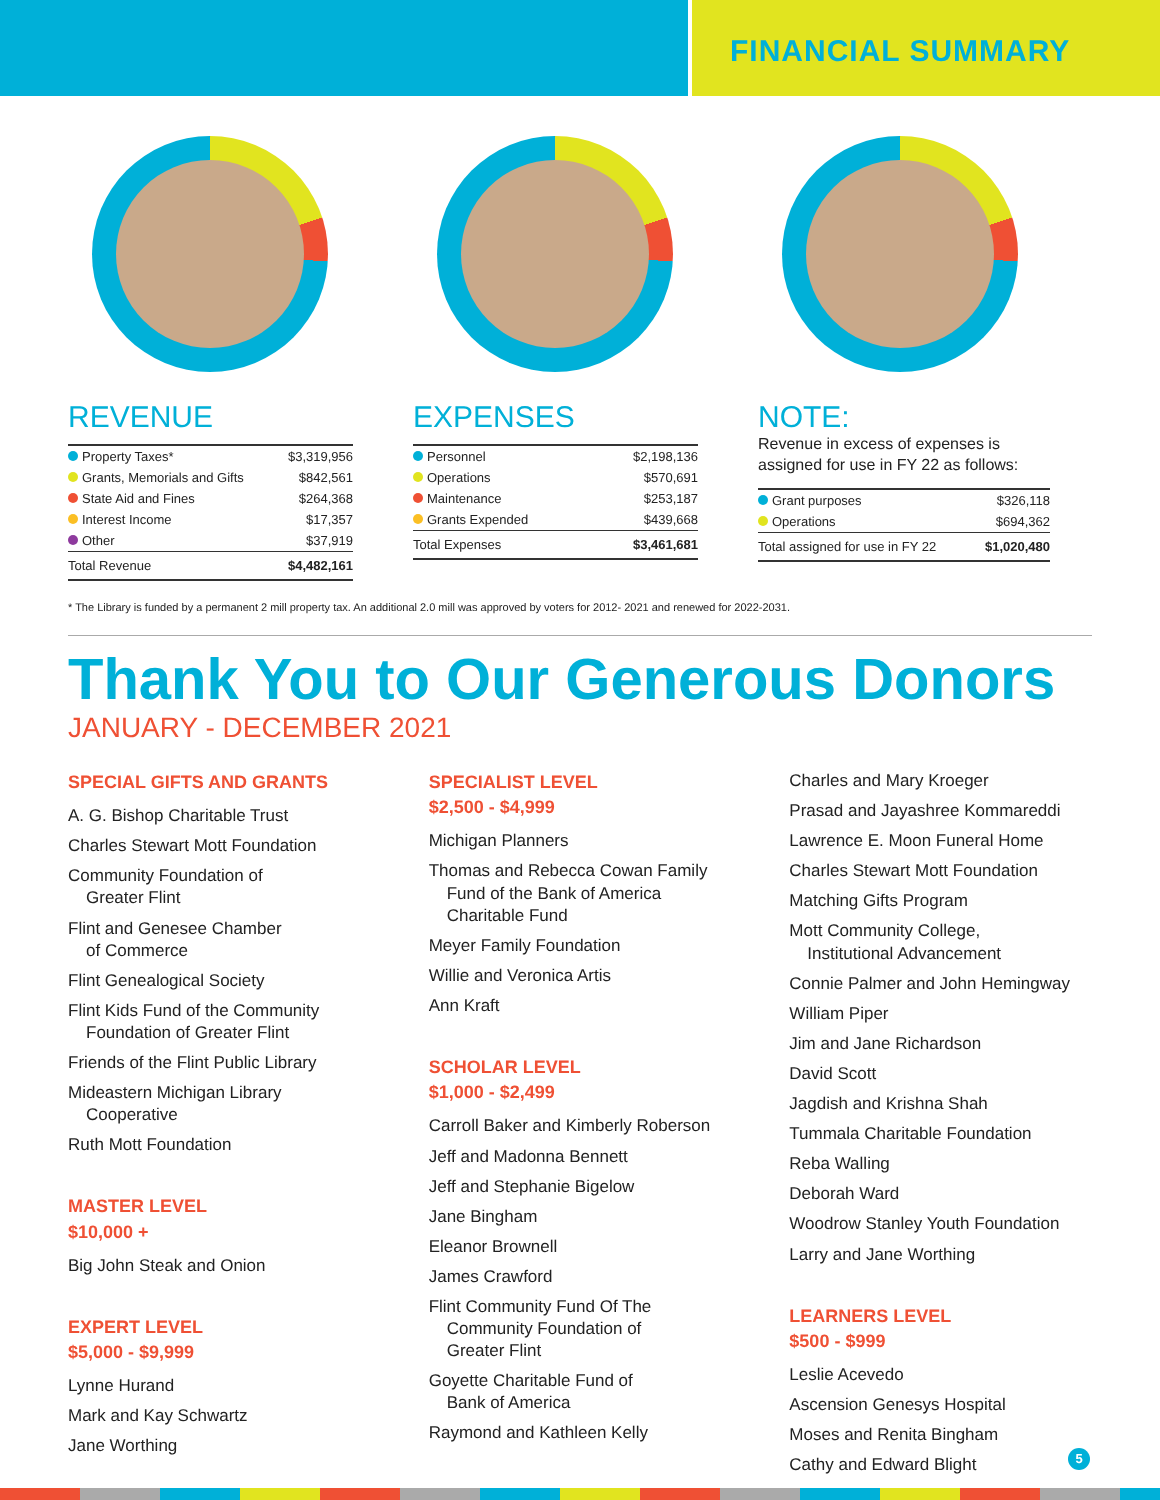FINANCIAL SUMMARY
REVENUE
| Property Taxes* | $3,319,956 |
| Grants, Memorials and Gifts | $842,561 |
| State Aid and Fines | $264,368 |
| Interest Income | $17,357 |
| Other | $37,919 |
| Total Revenue | $4,482,161 |
EXPENSES
| Personnel | $2,198,136 |
| Operations | $570,691 |
| Maintenance | $253,187 |
| Grants Expended | $439,668 |
| Total Expenses | $3,461,681 |
NOTE:
Revenue in excess of expenses is assigned for use in FY 22 as follows:
| Grant purposes | $326,118 |
| Operations | $694,362 |
| Total assigned for use in FY 22 | $1,020,480 |
* The Library is funded by a permanent 2 mill property tax. An additional 2.0 mill was approved by voters for 2012- 2021 and renewed for 2022-2031.
Thank You to Our Generous Donors
JANUARY - DECEMBER 2021
SPECIAL GIFTS AND GRANTS
A. G. Bishop Charitable Trust
Charles Stewart Mott Foundation
Community Foundation of
Greater Flint
Flint and Genesee Chamber
of Commerce
Flint Genealogical Society
Flint Kids Fund of the Community
Foundation of Greater Flint
Friends of the Flint Public Library
Mideastern Michigan Library
Cooperative
Ruth Mott Foundation
MASTER LEVEL
$10,000 +
Big John Steak and Onion
EXPERT LEVEL
$5,000 - $9,999
Lynne Hurand
Mark and Kay Schwartz
Jane Worthing
SPECIALIST LEVEL
$2,500 - $4,999
Michigan Planners
Thomas and Rebecca Cowan Family
Fund of the Bank of America
Charitable Fund
Meyer Family Foundation
Willie and Veronica Artis
Ann Kraft
SCHOLAR LEVEL
$1,000 - $2,499
Carroll Baker and Kimberly Roberson
Jeff and Madonna Bennett
Jeff and Stephanie Bigelow
Jane Bingham
Eleanor Brownell
James Crawford
Flint Community Fund Of The
Community Foundation of
Greater Flint
Goyette Charitable Fund of
Bank of America
Raymond and Kathleen Kelly
Charles and Mary Kroeger
Prasad and Jayashree Kommareddi
Lawrence E. Moon Funeral Home
Charles Stewart Mott Foundation
Matching Gifts Program
Mott Community College,
Institutional Advancement
Connie Palmer and John Hemingway
William Piper
Jim and Jane Richardson
David Scott
Jagdish and Krishna Shah
Tummala Charitable Foundation
Reba Walling
Deborah Ward
Woodrow Stanley Youth Foundation
Larry and Jane Worthing
LEARNERS LEVEL
$500 - $999
Leslie Acevedo
Ascension Genesys Hospital
Moses and Renita Bingham
Cathy and Edward Blight
5